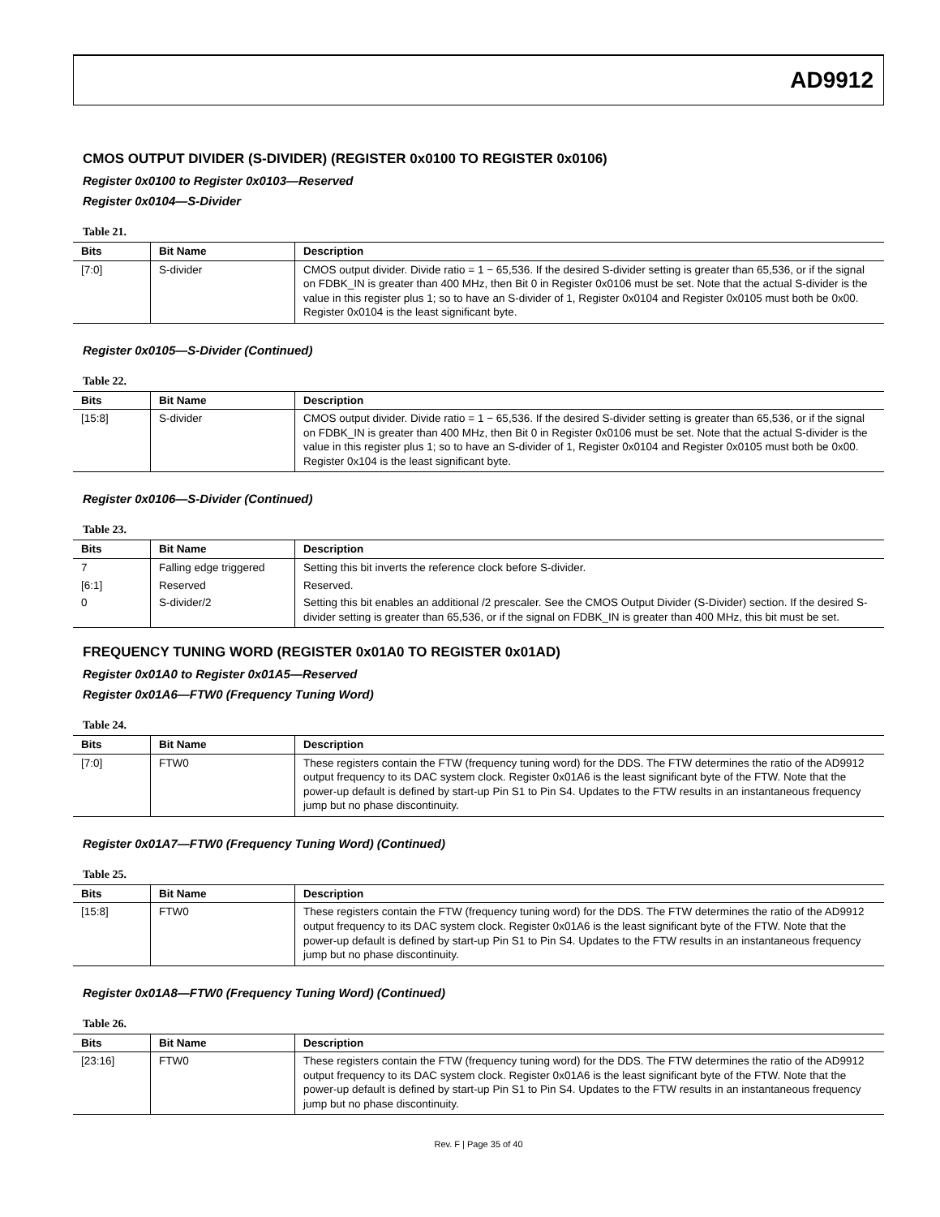AD9912
CMOS OUTPUT DIVIDER (S-DIVIDER) (REGISTER 0x0100 TO REGISTER 0x0106)
Register 0x0100 to Register 0x0103—Reserved
Register 0x0104—S-Divider
Table 21.
| Bits | Bit Name | Description |
| --- | --- | --- |
| [7:0] | S-divider | CMOS output divider. Divide ratio = 1 − 65,536. If the desired S-divider setting is greater than 65,536, or if the signal on FDBK_IN is greater than 400 MHz, then Bit 0 in Register 0x0106 must be set. Note that the actual S-divider is the value in this register plus 1; so to have an S-divider of 1, Register 0x0104 and Register 0x0105 must both be 0x00. Register 0x0104 is the least significant byte. |
Register 0x0105—S-Divider (Continued)
Table 22.
| Bits | Bit Name | Description |
| --- | --- | --- |
| [15:8] | S-divider | CMOS output divider. Divide ratio = 1 − 65,536. If the desired S-divider setting is greater than 65,536, or if the signal on FDBK_IN is greater than 400 MHz, then Bit 0 in Register 0x0106 must be set. Note that the actual S-divider is the value in this register plus 1; so to have an S-divider of 1, Register 0x0104 and Register 0x0105 must both be 0x00. Register 0x104 is the least significant byte. |
Register 0x0106—S-Divider (Continued)
Table 23.
| Bits | Bit Name | Description |
| --- | --- | --- |
| 7 | Falling edge triggered | Setting this bit inverts the reference clock before S-divider. |
| [6:1] | Reserved | Reserved. |
| 0 | S-divider/2 | Setting this bit enables an additional /2 prescaler. See the CMOS Output Divider (S-Divider) section. If the desired S-divider setting is greater than 65,536, or if the signal on FDBK_IN is greater than 400 MHz, this bit must be set. |
FREQUENCY TUNING WORD (REGISTER 0x01A0 TO REGISTER 0x01AD)
Register 0x01A0 to Register 0x01A5—Reserved
Register 0x01A6—FTW0 (Frequency Tuning Word)
Table 24.
| Bits | Bit Name | Description |
| --- | --- | --- |
| [7:0] | FTW0 | These registers contain the FTW (frequency tuning word) for the DDS. The FTW determines the ratio of the AD9912 output frequency to its DAC system clock. Register 0x01A6 is the least significant byte of the FTW. Note that the power-up default is defined by start-up Pin S1 to Pin S4. Updates to the FTW results in an instantaneous frequency jump but no phase discontinuity. |
Register 0x01A7—FTW0 (Frequency Tuning Word) (Continued)
Table 25.
| Bits | Bit Name | Description |
| --- | --- | --- |
| [15:8] | FTW0 | These registers contain the FTW (frequency tuning word) for the DDS. The FTW determines the ratio of the AD9912 output frequency to its DAC system clock. Register 0x01A6 is the least significant byte of the FTW. Note that the power-up default is defined by start-up Pin S1 to Pin S4. Updates to the FTW results in an instantaneous frequency jump but no phase discontinuity. |
Register 0x01A8—FTW0 (Frequency Tuning Word) (Continued)
Table 26.
| Bits | Bit Name | Description |
| --- | --- | --- |
| [23:16] | FTW0 | These registers contain the FTW (frequency tuning word) for the DDS. The FTW determines the ratio of the AD9912 output frequency to its DAC system clock. Register 0x01A6 is the least significant byte of the FTW. Note that the power-up default is defined by start-up Pin S1 to Pin S4. Updates to the FTW results in an instantaneous frequency jump but no phase discontinuity. |
Rev. F | Page 35 of 40